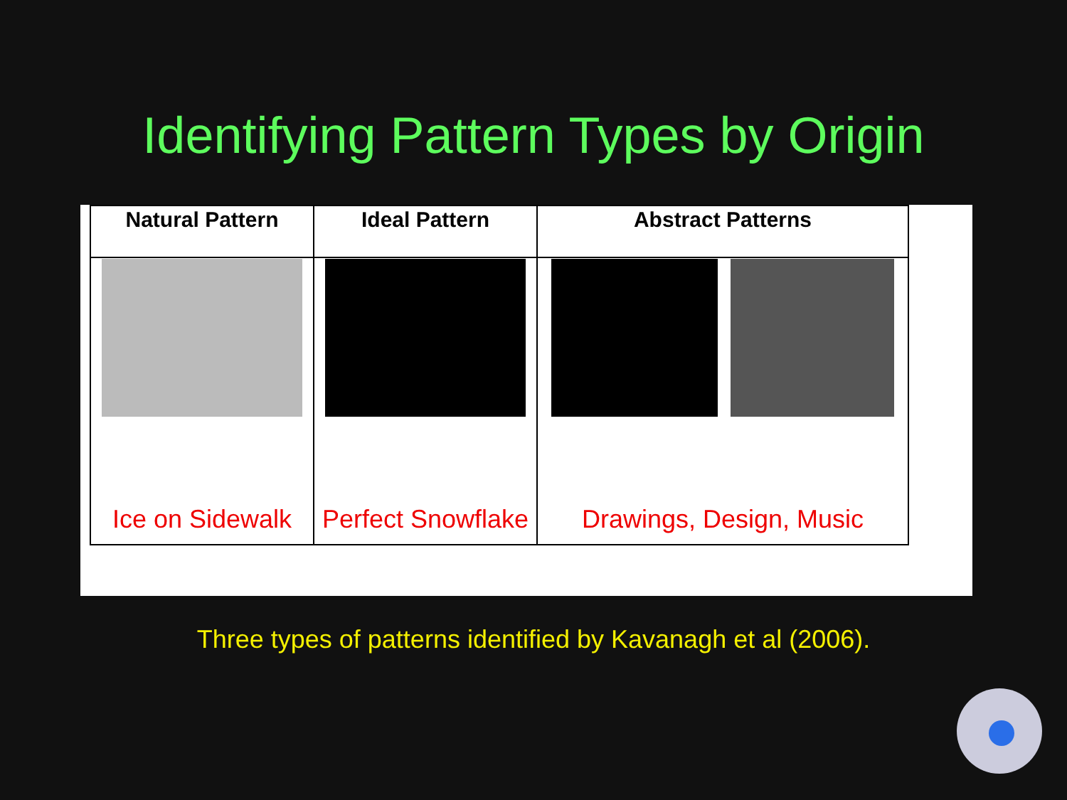Identifying Pattern Types by Origin
| Natural Pattern | Ideal Pattern | Abstract Patterns |
| --- | --- | --- |
| Ice on Sidewalk | Perfect Snowflake | Drawings, Design, Music |
Three types of patterns identified by Kavanagh et al (2006).